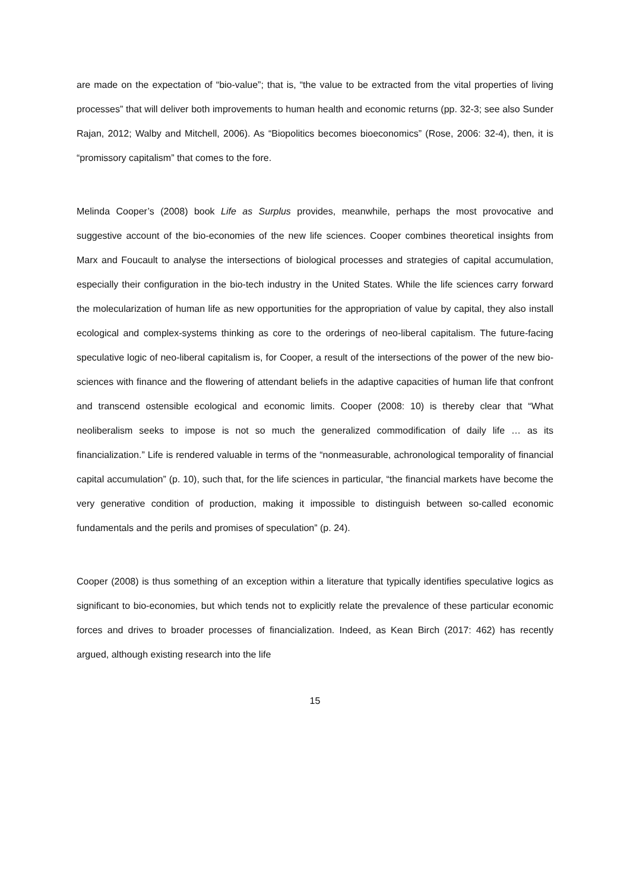are made on the expectation of “bio-value”; that is, “the value to be extracted from the vital properties of living processes” that will deliver both improvements to human health and economic returns (pp. 32-3; see also Sunder Rajan, 2012; Walby and Mitchell, 2006). As “Biopolitics becomes bioeconomics” (Rose, 2006: 32-4), then, it is “promissory capitalism” that comes to the fore.
Melinda Cooper’s (2008) book Life as Surplus provides, meanwhile, perhaps the most provocative and suggestive account of the bio-economies of the new life sciences. Cooper combines theoretical insights from Marx and Foucault to analyse the intersections of biological processes and strategies of capital accumulation, especially their configuration in the bio-tech industry in the United States. While the life sciences carry forward the molecularization of human life as new opportunities for the appropriation of value by capital, they also install ecological and complex-systems thinking as core to the orderings of neo-liberal capitalism. The future-facing speculative logic of neo-liberal capitalism is, for Cooper, a result of the intersections of the power of the new bio-sciences with finance and the flowering of attendant beliefs in the adaptive capacities of human life that confront and transcend ostensible ecological and economic limits. Cooper (2008: 10) is thereby clear that “What neoliberalism seeks to impose is not so much the generalized commodification of daily life … as its financialization.” Life is rendered valuable in terms of the “nonmeasurable, achronological temporality of financial capital accumulation” (p. 10), such that, for the life sciences in particular, “the financial markets have become the very generative condition of production, making it impossible to distinguish between so-called economic fundamentals and the perils and promises of speculation” (p. 24).
Cooper (2008) is thus something of an exception within a literature that typically identifies speculative logics as significant to bio-economies, but which tends not to explicitly relate the prevalence of these particular economic forces and drives to broader processes of financialization. Indeed, as Kean Birch (2017: 462) has recently argued, although existing research into the life
15